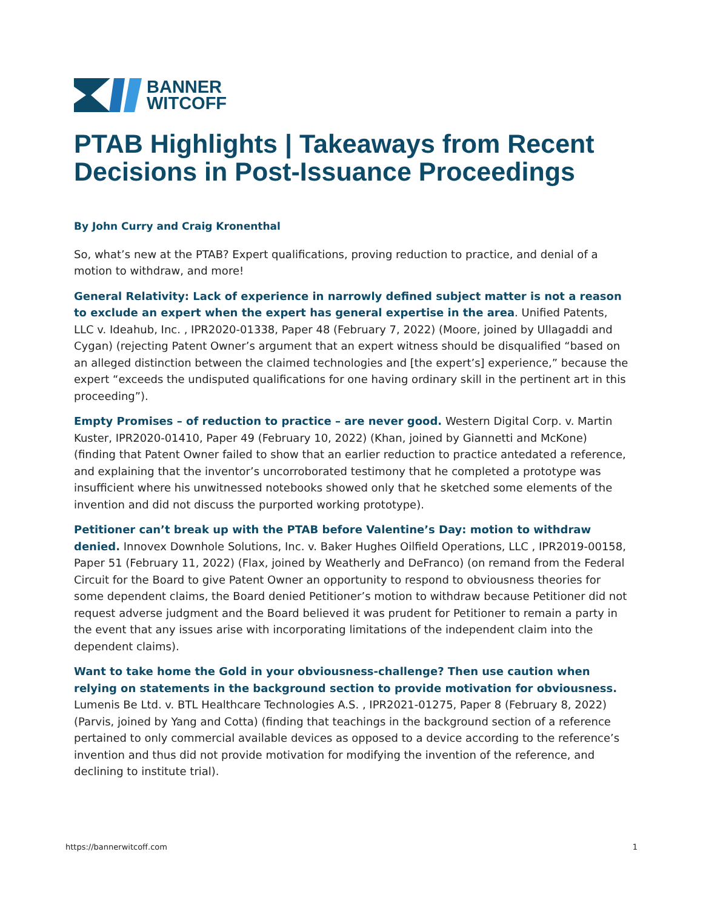BANNER
WITCOFF
PTAB Highlights | Takeaways from Recent Decisions in Post-Issuance Proceedings
By John Curry and Craig Kronenthal
So, what’s new at the PTAB? Expert qualifications, proving reduction to practice, and denial of a motion to withdraw, and more!
General Relativity: Lack of experience in narrowly defined subject matter is not a reason to exclude an expert when the expert has general expertise in the area. Unified Patents, LLC v. Ideahub, Inc. , IPR2020-01338, Paper 48 (February 7, 2022) (Moore, joined by Ullagaddi and Cygan) (rejecting Patent Owner’s argument that an expert witness should be disqualified “based on an alleged distinction between the claimed technologies and [the expert’s] experience,” because the expert “exceeds the undisputed qualifications for one having ordinary skill in the pertinent art in this proceeding”).
Empty Promises – of reduction to practice – are never good. Western Digital Corp. v. Martin Kuster, IPR2020-01410, Paper 49 (February 10, 2022) (Khan, joined by Giannetti and McKone) (finding that Patent Owner failed to show that an earlier reduction to practice antedated a reference, and explaining that the inventor’s uncorroborated testimony that he completed a prototype was insufficient where his unwitnessed notebooks showed only that he sketched some elements of the invention and did not discuss the purported working prototype).
Petitioner can’t break up with the PTAB before Valentine’s Day: motion to withdraw denied. Innovex Downhole Solutions, Inc. v. Baker Hughes Oilfield Operations, LLC , IPR2019-00158, Paper 51 (February 11, 2022) (Flax, joined by Weatherly and DeFranco) (on remand from the Federal Circuit for the Board to give Patent Owner an opportunity to respond to obviousness theories for some dependent claims, the Board denied Petitioner’s motion to withdraw because Petitioner did not request adverse judgment and the Board believed it was prudent for Petitioner to remain a party in the event that any issues arise with incorporating limitations of the independent claim into the dependent claims).
Want to take home the Gold in your obviousness-challenge? Then use caution when relying on statements in the background section to provide motivation for obviousness. Lumenis Be Ltd. v. BTL Healthcare Technologies A.S. , IPR2021-01275, Paper 8 (February 8, 2022)(Parvis, joined by Yang and Cotta) (finding that teachings in the background section of a reference pertained to only commercial available devices as opposed to a device according to the reference’s invention and thus did not provide motivation for modifying the invention of the reference, and declining to institute trial).
https://bannerwitcoff.com 1